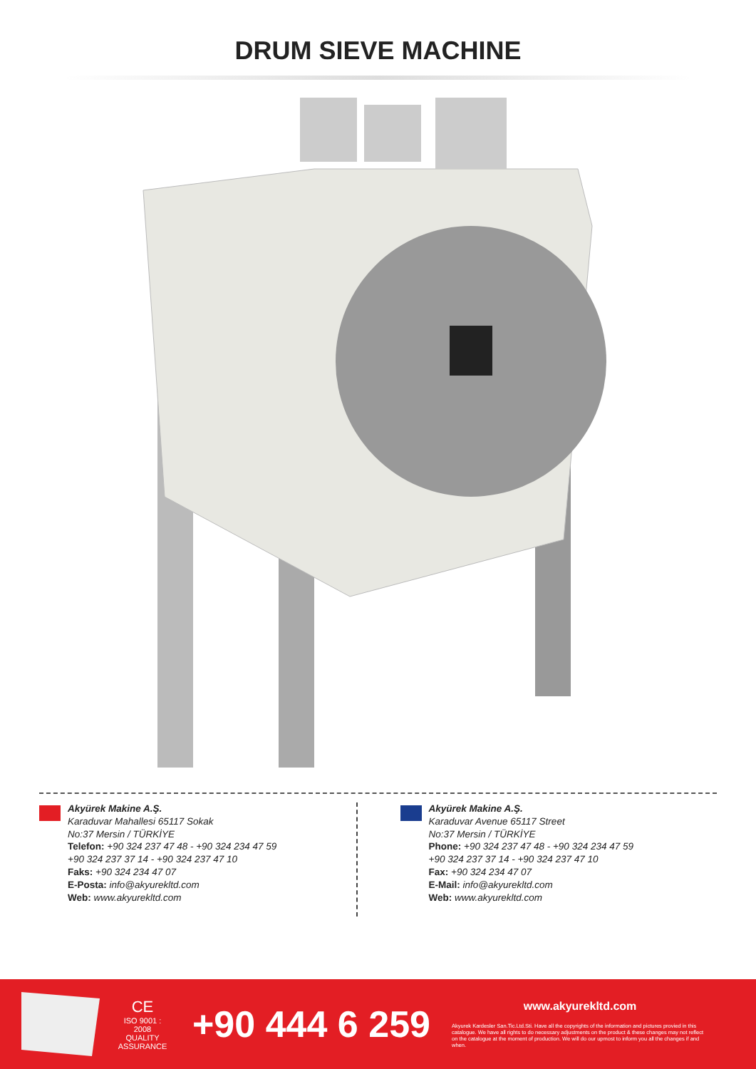DRUM SIEVE MACHINE
Akyürek Makine A.Ş.
Karaduvar Mahallesi 65117 Sokak
No:37 Mersin / TÜRKİYE
Telefon: +90 324 237 47 48 - +90 324 234 47 59
+90 324 237 37 14 - +90 324 237 47 10
Faks: +90 324 234 47 07
E-Posta: info@akyurekltd.com
Web: www.akyurekltd.com
Akyürek Makine A.Ş.
Karaduvar Avenue 65117 Street
No:37 Mersin / TÜRKİYE
Phone: +90 324 237 47 48 - +90 324 234 47 59
+90 324 237 37 14 - +90 324 237 47 10
Fax: +90 324 234 47 07
E-Mail: info@akyurekltd.com
Web: www.akyurekltd.com
CE
ISO 9001 : 2008
QUALITY ASSURANCE
+90 444 6 259
www.akyurekltd.com
Akyurek Kardesler San.Tic.Ltd.Sti. Have all the copyrights of the information and pictures provied in this catalogue. We have all rights to do necessary adjustments on the product & these changes may not reflect on the catalogue at the moment of production. We will do our upmost to inform you all the changes if and when.